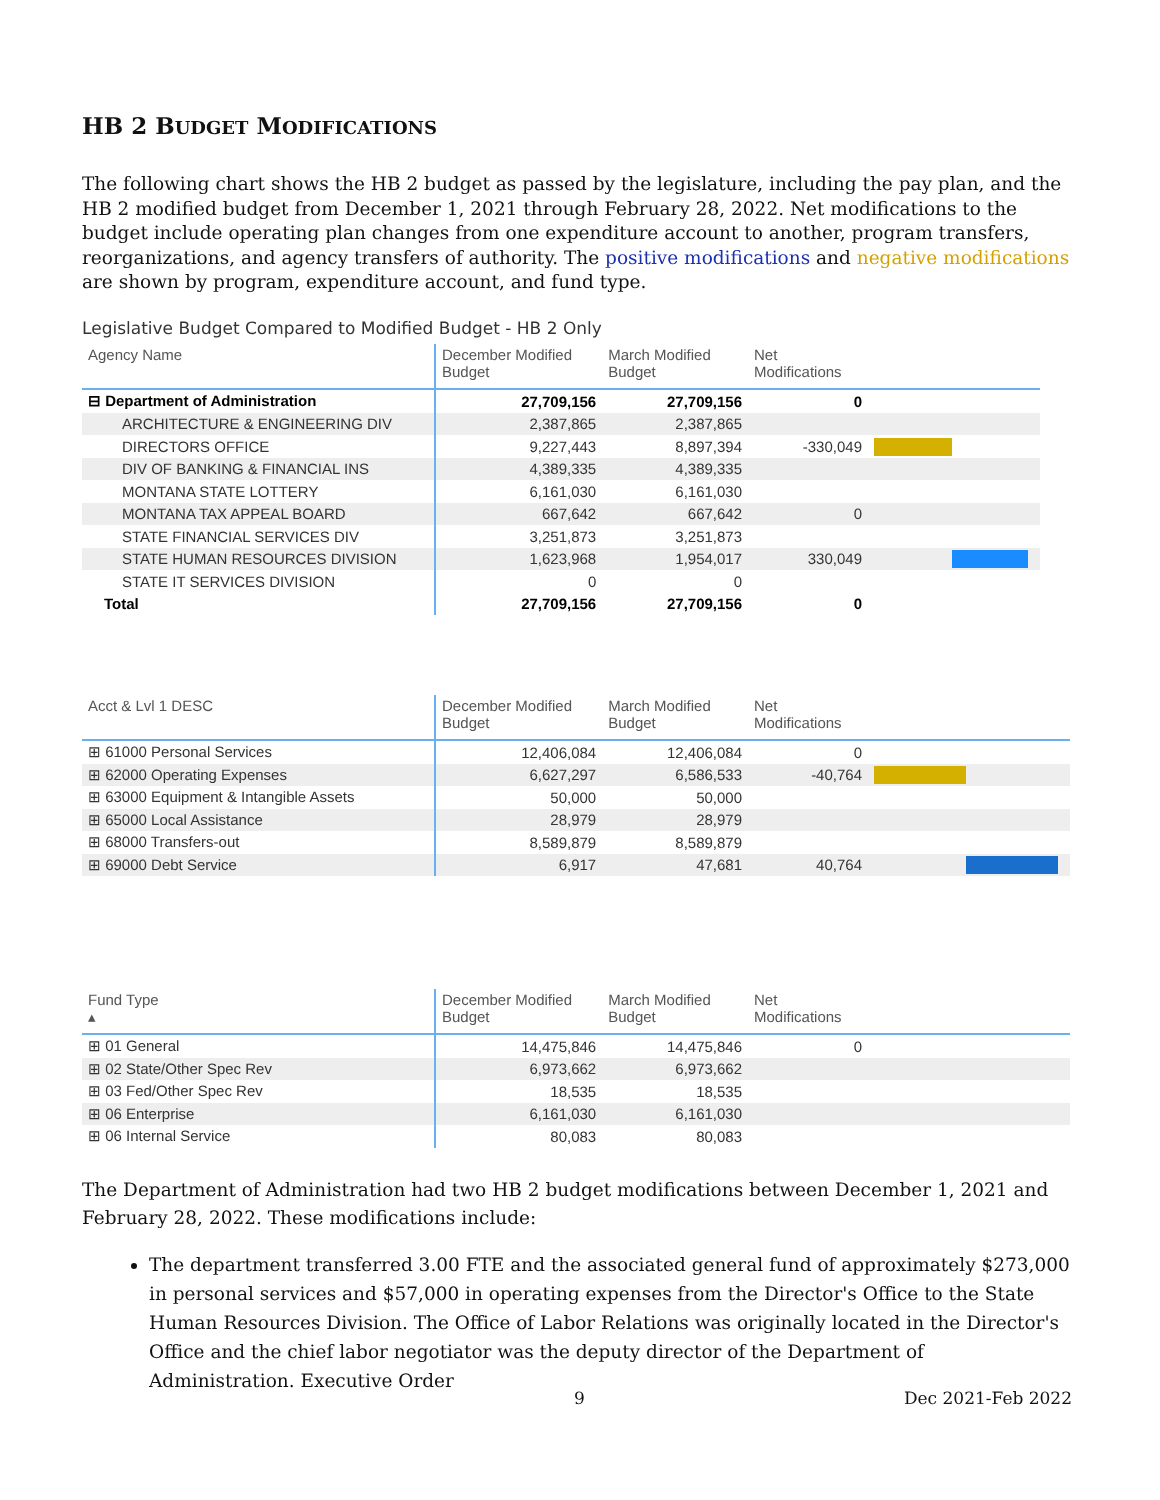HB 2 BUDGET MODIFICATIONS
The following chart shows the HB 2 budget as passed by the legislature, including the pay plan, and the HB 2 modified budget from December 1, 2021 through February 28, 2022. Net modifications to the budget include operating plan changes from one expenditure account to another, program transfers, reorganizations, and agency transfers of authority. The positive modifications and negative modifications are shown by program, expenditure account, and fund type.
Legislative Budget Compared to Modified Budget - HB 2 Only
| Agency Name | December Modified Budget | March Modified Budget | Net Modifications | |
| --- | --- | --- | --- | --- |
| ⊟ Department of Administration | 27,709,156 | 27,709,156 | 0 | |
| ARCHITECTURE & ENGINEERING DIV | 2,387,865 | 2,387,865 | | |
| DIRECTORS OFFICE | 9,227,443 | 8,897,394 | -330,049 | |
| DIV OF BANKING & FINANCIAL INS | 4,389,335 | 4,389,335 | | |
| MONTANA STATE LOTTERY | 6,161,030 | 6,161,030 | | |
| MONTANA TAX APPEAL BOARD | 667,642 | 667,642 | 0 | |
| STATE FINANCIAL SERVICES DIV | 3,251,873 | 3,251,873 | | |
| STATE HUMAN RESOURCES DIVISION | 1,623,968 | 1,954,017 | 330,049 | |
| STATE IT SERVICES DIVISION | 0 | 0 | | |
| Total | 27,709,156 | 27,709,156 | 0 | |
| Acct & Lvl 1 DESC | December Modified Budget | March Modified Budget | Net Modifications | |
| --- | --- | --- | --- | --- |
| ⊞ 61000 Personal Services | 12,406,084 | 12,406,084 | 0 | |
| ⊞ 62000 Operating Expenses | 6,627,297 | 6,586,533 | -40,764 | |
| ⊞ 63000 Equipment & Intangible Assets | 50,000 | 50,000 | | |
| ⊞ 65000 Local Assistance | 28,979 | 28,979 | | |
| ⊞ 68000 Transfers-out | 8,589,879 | 8,589,879 | | |
| ⊞ 69000 Debt Service | 6,917 | 47,681 | 40,764 | |
| Fund Type ▴ | December Modified Budget | March Modified Budget | Net Modifications | |
| --- | --- | --- | --- | --- |
| ⊞ 01 General | 14,475,846 | 14,475,846 | 0 | |
| ⊞ 02 State/Other Spec Rev | 6,973,662 | 6,973,662 | | |
| ⊞ 03 Fed/Other Spec Rev | 18,535 | 18,535 | | |
| ⊞ 06 Enterprise | 6,161,030 | 6,161,030 | | |
| ⊞ 06 Internal Service | 80,083 | 80,083 | | |
The Department of Administration had two HB 2 budget modifications between December 1, 2021 and February 28, 2022. These modifications include:
The department transferred 3.00 FTE and the associated general fund of approximately $273,000 in personal services and $57,000 in operating expenses from the Director's Office to the State Human Resources Division. The Office of Labor Relations was originally located in the Director's Office and the chief labor negotiator was the deputy director of the Department of Administration. Executive Order
9 Dec 2021-Feb 2022